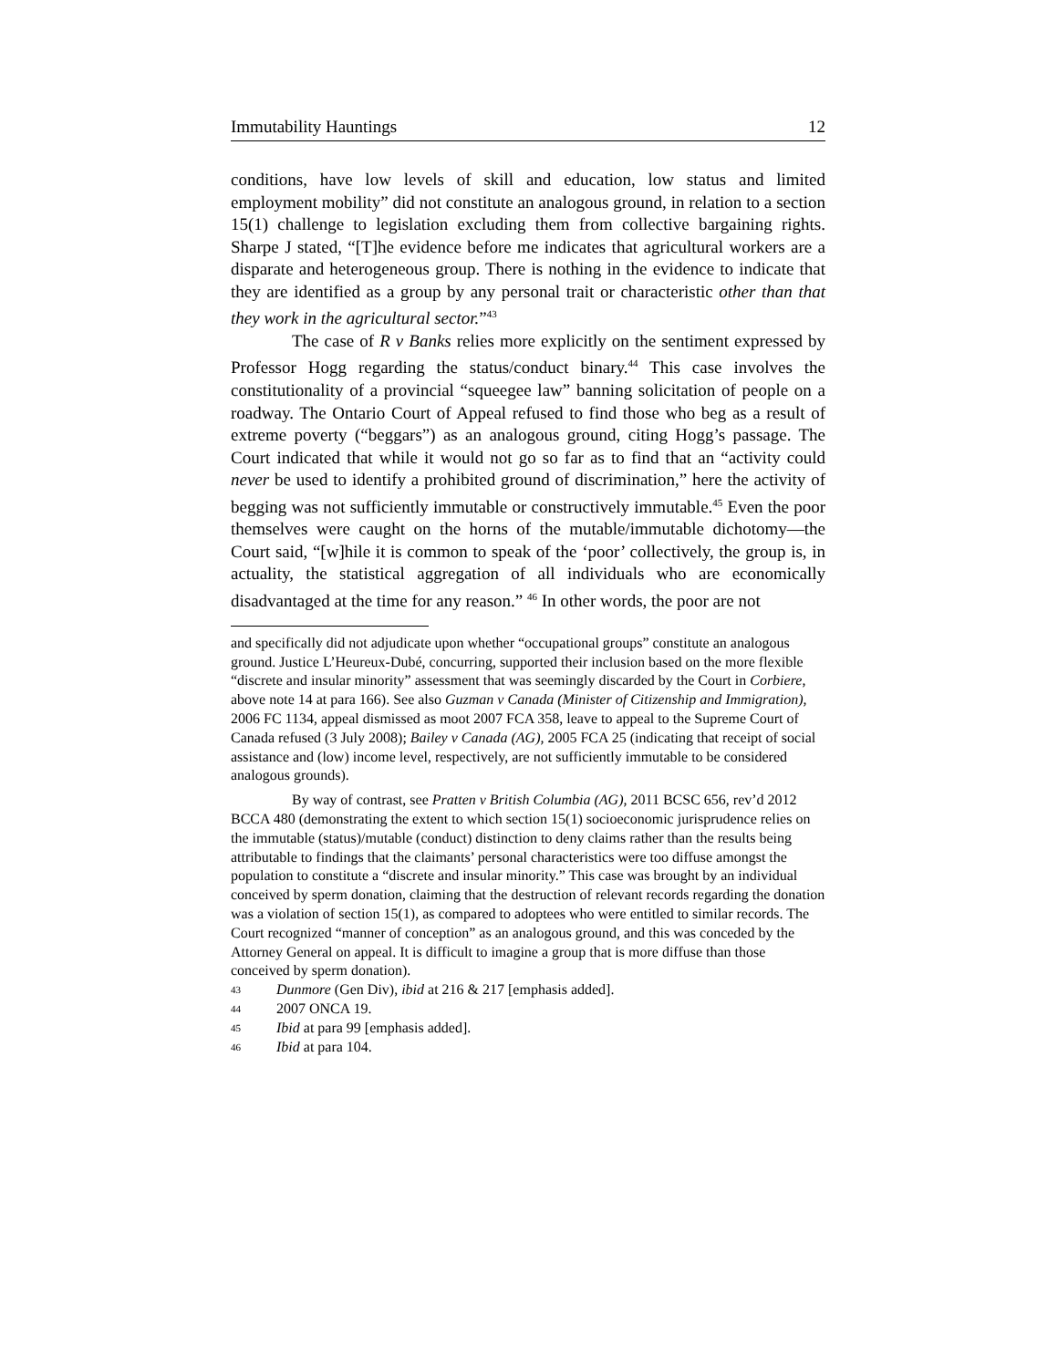Immutability Hauntings 12
conditions, have low levels of skill and education, low status and limited employment mobility” did not constitute an analogous ground, in relation to a section 15(1) challenge to legislation excluding them from collective bargaining rights. Sharpe J stated, “[T]he evidence before me indicates that agricultural workers are a disparate and heterogeneous group. There is nothing in the evidence to indicate that they are identified as a group by any personal trait or characteristic other than that they work in the agricultural sector.”<sup>43</sup>
The case of R v Banks relies more explicitly on the sentiment expressed by Professor Hogg regarding the status/conduct binary.<sup>44</sup> This case involves the constitutionality of a provincial “squeegee law” banning solicitation of people on a roadway. The Ontario Court of Appeal refused to find those who beg as a result of extreme poverty (“beggars”) as an analogous ground, citing Hogg’s passage. The Court indicated that while it would not go so far as to find that an “activity could never be used to identify a prohibited ground of discrimination,” here the activity of begging was not sufficiently immutable or constructively immutable.<sup>45</sup> Even the poor themselves were caught on the horns of the mutable/immutable dichotomy—the Court said, “[w]hile it is common to speak of the ‘poor’ collectively, the group is, in actuality, the statistical aggregation of all individuals who are economically disadvantaged at the time for any reason.” <sup>46</sup> In other words, the poor are not
and specifically did not adjudicate upon whether “occupational groups” constitute an analogous ground. Justice L’Heureux-Dubé, concurring, supported their inclusion based on the more flexible “discrete and insular minority” assessment that was seemingly discarded by the Court in Corbiere, above note 14 at para 166). See also Guzman v Canada (Minister of Citizenship and Immigration), 2006 FC 1134, appeal dismissed as moot 2007 FCA 358, leave to appeal to the Supreme Court of Canada refused (3 July 2008); Bailey v Canada (AG), 2005 FCA 25 (indicating that receipt of social assistance and (low) income level, respectively, are not sufficiently immutable to be considered analogous grounds).
By way of contrast, see Pratten v British Columbia (AG), 2011 BCSC 656, rev’d 2012 BCCA 480 (demonstrating the extent to which section 15(1) socioeconomic jurisprudence relies on the immutable (status)/mutable (conduct) distinction to deny claims rather than the results being attributable to findings that the claimants’ personal characteristics were too diffuse amongst the population to constitute a “discrete and insular minority.” This case was brought by an individual conceived by sperm donation, claiming that the destruction of relevant records regarding the donation was a violation of section 15(1), as compared to adoptees who were entitled to similar records. The Court recognized “manner of conception” as an analogous ground, and this was conceded by the Attorney General on appeal. It is difficult to imagine a group that is more diffuse than those conceived by sperm donation).
43 Dunmore (Gen Div), ibid at 216 & 217 [emphasis added].
44 2007 ONCA 19.
45 Ibid at para 99 [emphasis added].
46 Ibid at para 104.